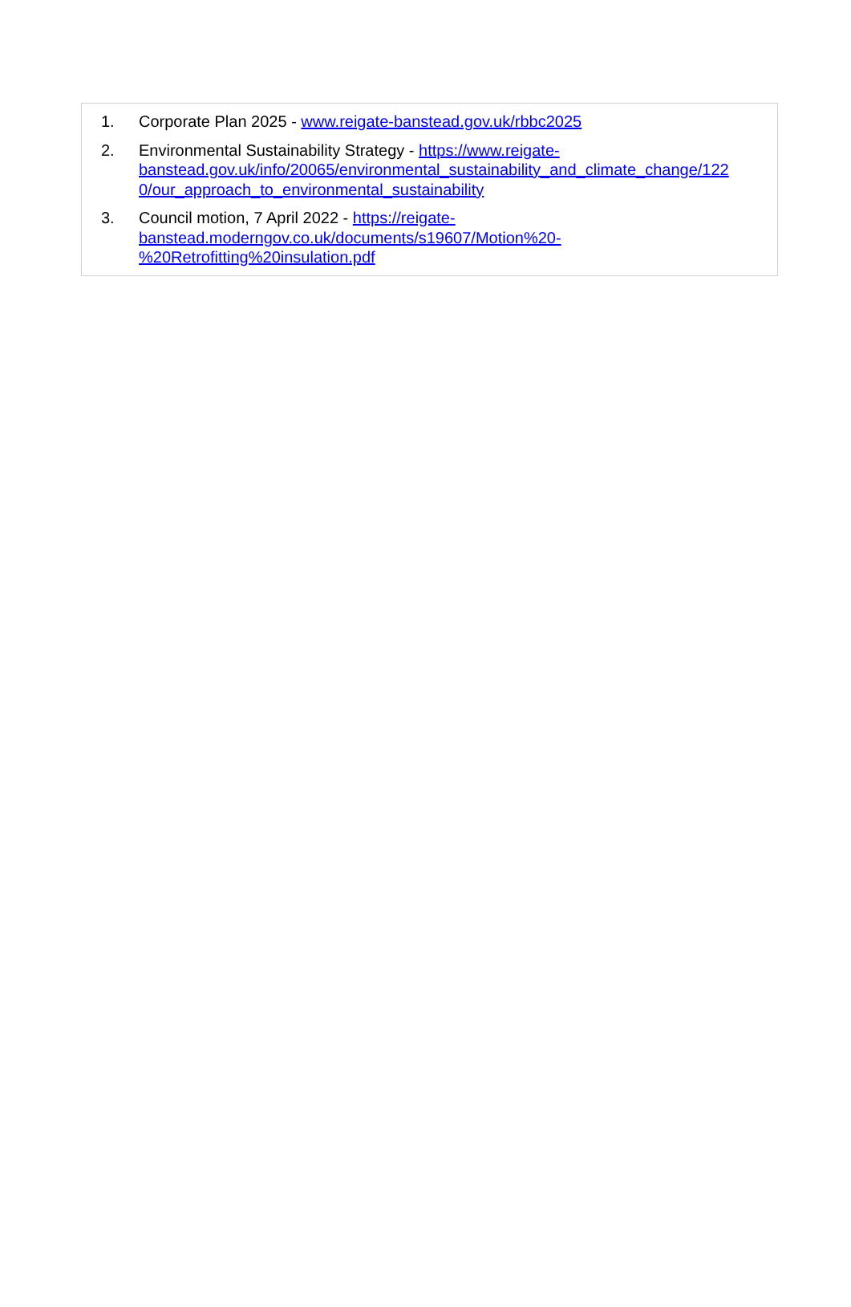1. Corporate Plan 2025 - www.reigate-banstead.gov.uk/rbbc2025
2. Environmental Sustainability Strategy - https://www.reigate-
banstead.gov.uk/info/20065/environmental_sustainability_and_climate_change/122
0/our_approach_to_environmental_sustainability
3. Council motion, 7 April 2022 - https://reigate-
banstead.moderngov.co.uk/documents/s19607/Motion%20-
%20Retrofitting%20insulation.pdf